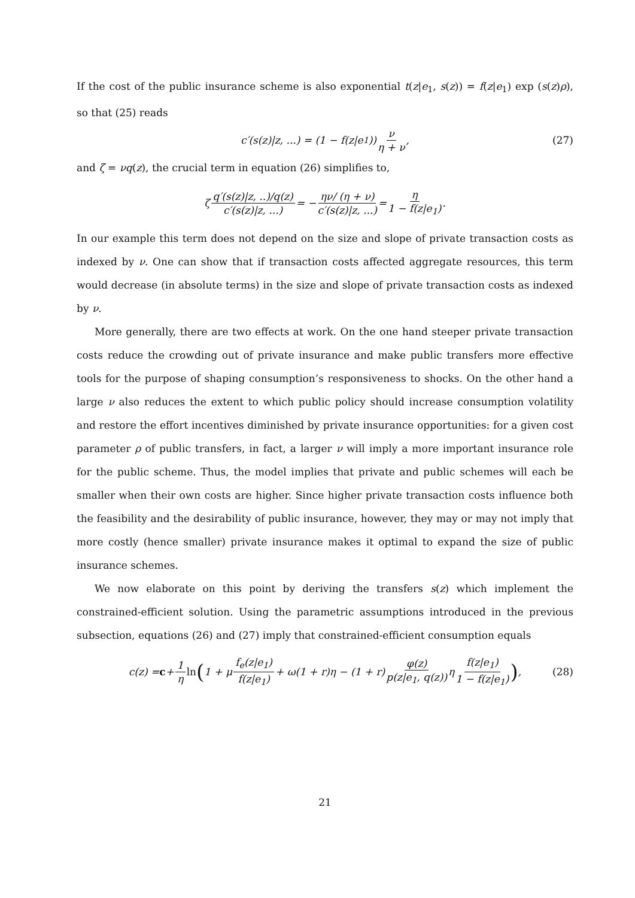If the cost of the public insurance scheme is also exponential t(z|e<sub>1</sub>, s(z)) = f(z|e<sub>1</sub>) exp (s(z)ρ), so that (25) reads
c′(s(z)|z, ...) = (1 − f(z|e<sub>1</sub>)) ν η + ν, (27)
and ζ = νq(z), the crucial term in equation (26) simplifies to,
ζ q′(s(z)|z, ..)/q(z) c′(s(z)|z, ...) = − ην/ (η + ν) c′(s(z)|z, ...) = η 1 − f(z|e<sub>1</sub>).
In our example this term does not depend on the size and slope of private transaction costs as indexed by ν. One can show that if transaction costs affected aggregate resources, this term would decrease (in absolute terms) in the size and slope of private transaction costs as indexed by ν.
More generally, there are two effects at work. On the one hand steeper private transaction costs reduce the crowding out of private insurance and make public transfers more effective tools for the purpose of shaping consumption’s responsiveness to shocks. On the other hand a large ν also reduces the extent to which public policy should increase consumption volatility and restore the effort incentives diminished by private insurance opportunities: for a given cost parameter ρ of public transfers, in fact, a larger ν will imply a more important insurance role for the public scheme. Thus, the model implies that private and public schemes will each be smaller when their own costs are higher. Since higher private transaction costs influence both the feasibility and the desirability of public insurance, however, they may or may not imply that more costly (hence smaller) private insurance makes it optimal to expand the size of public insurance schemes.
We now elaborate on this point by deriving the transfers s(z) which implement the constrained-efficient solution. Using the parametric assumptions introduced in the previous subsection, equations (26) and (27) imply that constrained-efficient consumption equals
c(z) = c + 1 η ln (1 + μ f<sub>e</sub>(z|e<sub>1</sub>) f(z|e<sub>1</sub>) + ω(1 + r)η − (1 + r) φ(z) p(z|e<sub>1</sub>, q(z)) η f(z|e<sub>1</sub>) 1 − f(z|e<sub>1</sub>)) , (28)
21